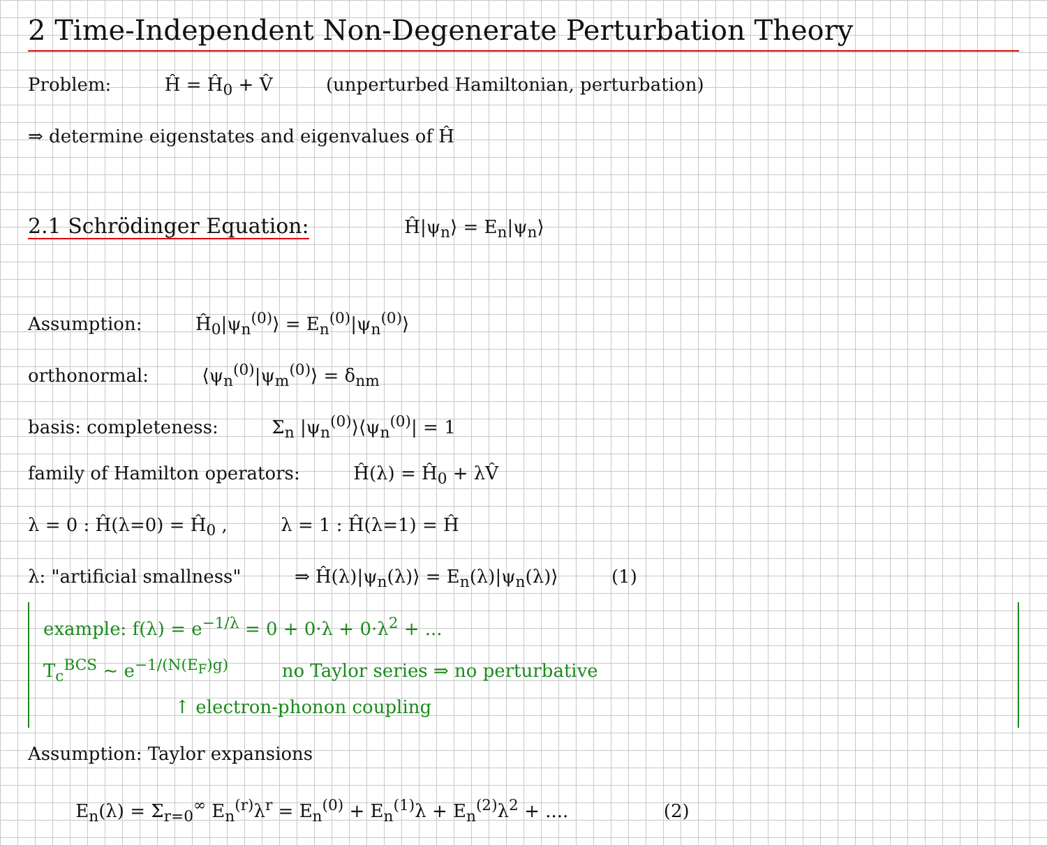2 Time-Independent Non-Degenerate Perturbation Theory
Problem: Ĥ = Ĥ<sub>0</sub> + V̂ (unperturbed Hamiltonian, perturbation)
⇒ determine eigenstates and eigenvalues of Ĥ
2.1 Schrödinger Equation:
Ĥ|ψ<sub>n</sub>⟩ = E<sub>n</sub>|ψ<sub>n</sub>⟩
Assumption: Ĥ<sub>0</sub>|ψ<sub>n</sub><sup>(0)</sup>⟩ = E<sub>n</sub><sup>(0)</sup>|ψ<sub>n</sub><sup>(0)</sup>⟩
orthonormal: ⟨ψ<sub>n</sub><sup>(0)</sup>|ψ<sub>m</sub><sup>(0)</sup>⟩ = δ<sub>nm</sub>
basis: completeness: Σ<sub>n</sub> |ψ<sub>n</sub><sup>(0)</sup>⟩⟨ψ<sub>n</sub><sup>(0)</sup>| = 1
family of Hamilton operators: Ĥ(λ) = Ĥ<sub>0</sub> + λV̂
λ = 0 : Ĥ(λ=0) = Ĥ<sub>0</sub> , λ = 1 : Ĥ(λ=1) = Ĥ
λ: "artificial smallness" ⇒ Ĥ(λ)|ψ<sub>n</sub>(λ)⟩ = E<sub>n</sub>(λ)|ψ<sub>n</sub>(λ)⟩ (1)
example: f(λ) = e<sup>−1/λ</sup> = 0 + 0·λ + 0·λ<sup>2</sup> + ...
T<sub>c</sub><sup>BCS</sup> ∼ e<sup>−1/(N(E<sub>F</sub>)g)</sup> no Taylor series ⇒ no perturbative
↑ electron-phonon coupling
Assumption: Taylor expansions
E<sub>n</sub>(λ) = Σ<sub>r=0</sub><sup>∞</sup> E<sub>n</sub><sup>(r)</sup>λ<sup>r</sup> = E<sub>n</sub><sup>(0)</sup> + E<sub>n</sub><sup>(1)</sup>λ + E<sub>n</sub><sup>(2)</sup>λ<sup>2</sup> + .... (2)